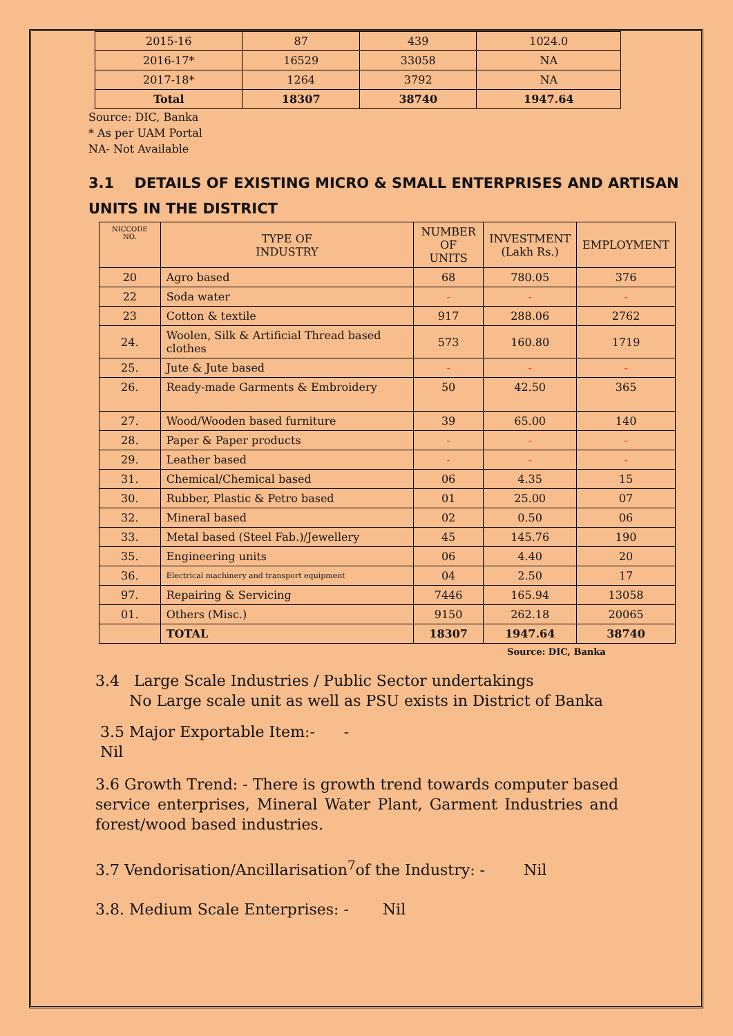| 2015-16 | 87 | 439 | 1024.0 |
| 2016-17* | 16529 | 33058 | NA |
| 2017-18* | 1264 | 3792 | NA |
| Total | 18307 | 38740 | 1947.64 |
Source: DIC, Banka
* As per UAM Portal
NA- Not Available
3.1 DETAILS OF EXISTING MICRO & SMALL ENTERPRISES AND ARTISAN UNITS IN THE DISTRICT
| NICCODE NO. | TYPE OF INDUSTRY | NUMBER OF UNITS | INVESTMENT (Lakh Rs.) | EMPLOYMENT |
| --- | --- | --- | --- | --- |
| 20 | Agro based | 68 | 780.05 | 376 |
| 22 | Soda water | - | - | - |
| 23 | Cotton & textile | 917 | 288.06 | 2762 |
| 24. | Woolen, Silk & Artificial Thread based clothes | 573 | 160.80 | 1719 |
| 25. | Jute & Jute based | - | - | - |
| 26. | Ready-made Garments & Embroidery | 50 | 42.50 | 365 |
| 27. | Wood/Wooden based furniture | 39 | 65.00 | 140 |
| 28. | Paper & Paper products | - | - | - |
| 29. | Leather based | - | - | - |
| 31. | Chemical/Chemical based | 06 | 4.35 | 15 |
| 30. | Rubber, Plastic & Petro based | 01 | 25.00 | 07 |
| 32. | Mineral based | 02 | 0.50 | 06 |
| 33. | Metal based (Steel Fab.)/Jewellery | 45 | 145.76 | 190 |
| 35. | Engineering units | 06 | 4.40 | 20 |
| 36. | Electrical machinery and transport equipment | 04 | 2.50 | 17 |
| 97. | Repairing & Servicing | 7446 | 165.94 | 13058 |
| 01. | Others (Misc.) | 9150 | 262.18 | 20065 |
| | TOTAL | 18307 | 1947.64 | 38740 |
Source: DIC, Banka
3.4 Large Scale Industries / Public Sector undertakings
No Large scale unit as well as PSU exists in District of Banka
3.5 Major Exportable Item:- -
Nil
3.6 Growth Trend: - There is growth trend towards computer based service enterprises, Mineral Water Plant, Garment Industries and forest/wood based industries.
3.7 Vendorisation/Ancillarisation<sup>7</sup>of the Industry: - Nil
3.8. Medium Scale Enterprises: - Nil